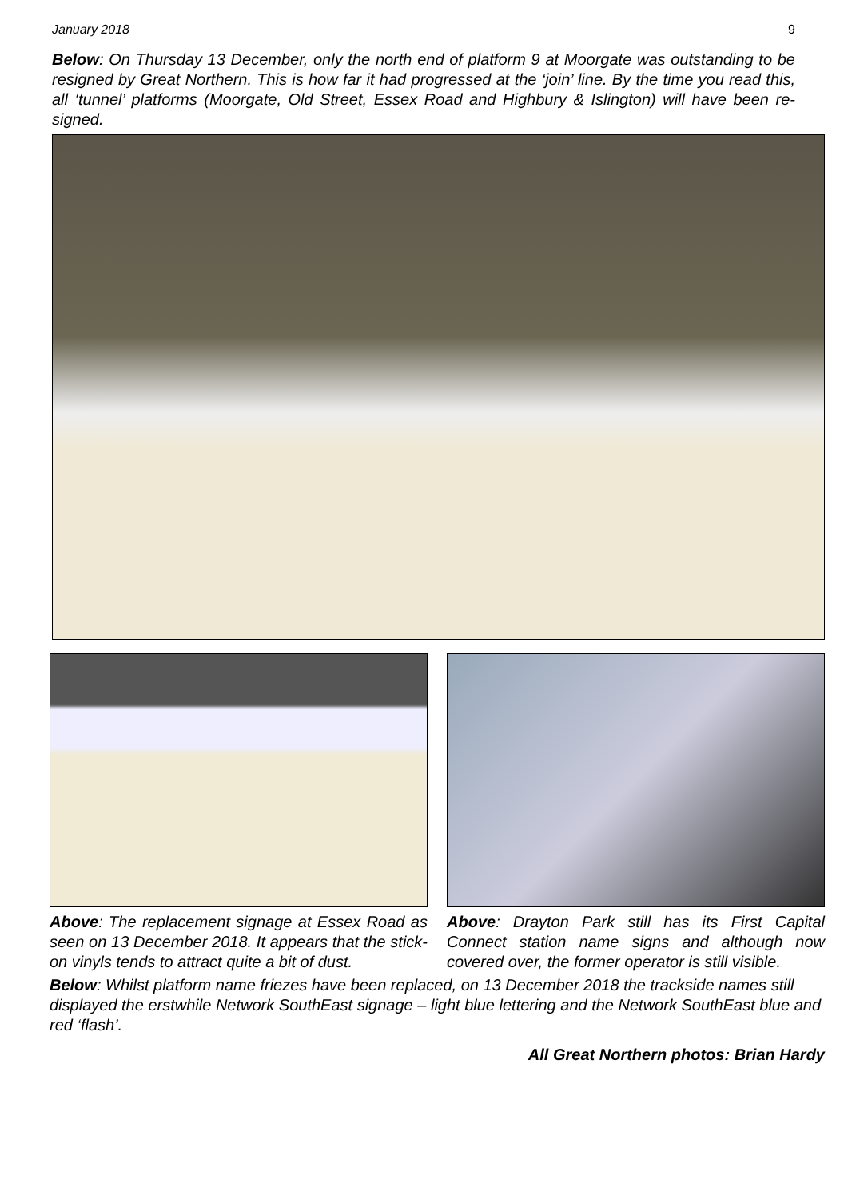January 2018 9
Below: On Thursday 13 December, only the north end of platform 9 at Moorgate was outstanding to be resigned by Great Northern. This is how far it had progressed at the ‘join’ line. By the time you read this, all ‘tunnel’ platforms (Moorgate, Old Street, Essex Road and Highbury & Islington) will have been re-signed.
Above: The replacement signage at Essex Road as seen on 13 December 2018. It appears that the stick-on vinyls tends to attract quite a bit of dust.
Above: Drayton Park still has its First Capital Connect station name signs and although now covered over, the former operator is still visible.
Below: Whilst platform name friezes have been replaced, on 13 December 2018 the trackside names still displayed the erstwhile Network SouthEast signage – light blue lettering and the Network SouthEast blue and red ‘flash’.
All Great Northern photos: Brian Hardy